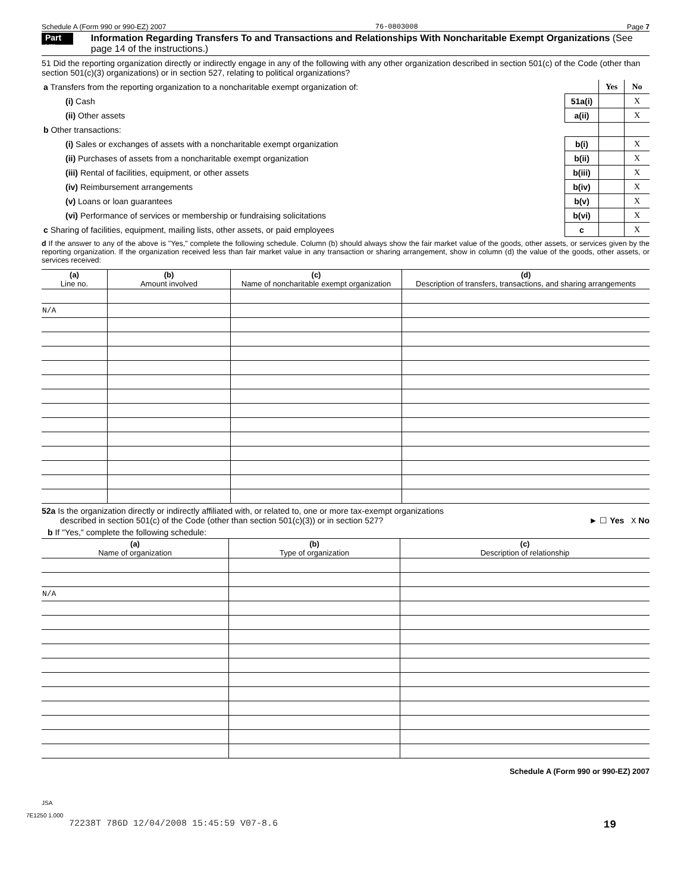Schedule A (Form 990 or 990-EZ) 2007 76-0803008 Page 7
Part VII Information Regarding Transfers To and Transactions and Relationships With Noncharitable Exempt Organizations (See page 14 of the instructions.)
51 Did the reporting organization directly or indirectly engage in any of the following with any other organization described in section 501(c) of the Code (other than section 501(c)(3) organizations) or in section 527, relating to political organizations?
| a Transfers from the reporting organization to a noncharitable exempt organization of: | | Yes | No |
| (i) Cash | 51a(i) | | X |
| (ii) Other assets | a(ii) | | X |
| b Other transactions: | | | |
| (i) Sales or exchanges of assets with a noncharitable exempt organization | b(i) | | X |
| (ii) Purchases of assets from a noncharitable exempt organization | b(ii) | | X |
| (iii) Rental of facilities, equipment, or other assets | b(iii) | | X |
| (iv) Reimbursement arrangements | b(iv) | | X |
| (v) Loans or loan guarantees | b(v) | | X |
| (vi) Performance of services or membership or fundraising solicitations | b(vi) | | X |
| c Sharing of facilities, equipment, mailing lists, other assets, or paid employees | c | | X |
d If the answer to any of the above is "Yes," complete the following schedule. Column (b) should always show the fair market value of the goods, other assets, or services given by the reporting organization. If the organization received less than fair market value in any transaction or sharing arrangement, show in column (d) the value of the goods, other assets, or services received:
| (a) Line no. | (b) Amount involved | (c) Name of noncharitable exempt organization | (d) Description of transfers, transactions, and sharing arrangements |
| --- | --- | --- | --- |
| N/A | | | |
52a Is the organization directly or indirectly affiliated with, or related to, one or more tax-exempt organizations
described in section 501(c) of the Code (other than section 501(c)(3)) or in section 527? ► ☐ Yes X No
b If "Yes," complete the following schedule:
| (a) Name of organization | (b) Type of organization | (c) Description of relationship |
| --- | --- | --- |
| N/A | | |
Schedule A (Form 990 or 990-EZ) 2007
JSA
7E1250 1.000
72238T 786D 12/04/2008 15:45:59 V07-8.6 19